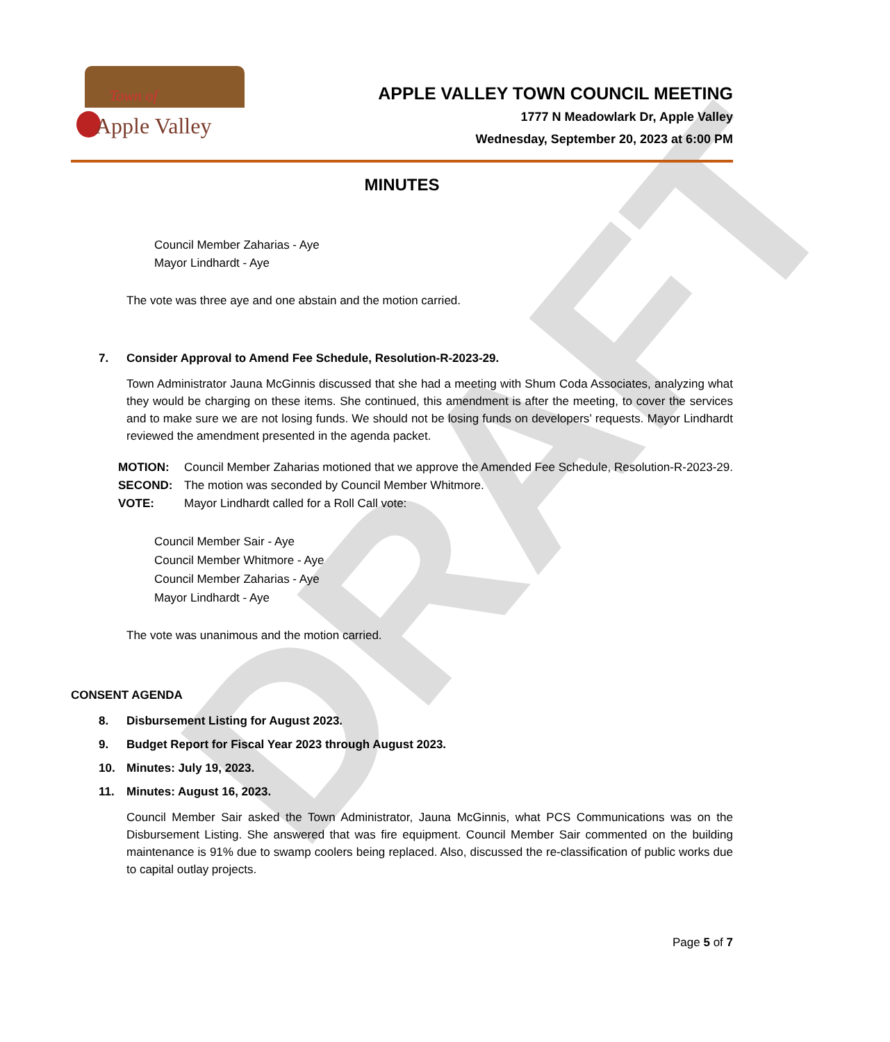DRAFT
Town of
Apple Valley
APPLE VALLEY TOWN COUNCIL MEETING
1777 N Meadowlark Dr, Apple Valley
Wednesday, September 20, 2023 at 6:00 PM
MINUTES
Council Member Zaharias - Aye
Mayor Lindhardt - Aye
The vote was three aye and one abstain and the motion carried.
7. Consider Approval to Amend Fee Schedule, Resolution-R-2023-29.
Town Administrator Jauna McGinnis discussed that she had a meeting with Shum Coda Associates, analyzing what they would be charging on these items. She continued, this amendment is after the meeting, to cover the services and to make sure we are not losing funds. We should not be losing funds on developers’ requests. Mayor Lindhardt reviewed the amendment presented in the agenda packet.
MOTION: Council Member Zaharias motioned that we approve the Amended Fee Schedule, Resolution-R-2023-29.
SECOND: The motion was seconded by Council Member Whitmore.
VOTE: Mayor Lindhardt called for a Roll Call vote:
Council Member Sair - Aye
Council Member Whitmore - Aye
Council Member Zaharias - Aye
Mayor Lindhardt - Aye
The vote was unanimous and the motion carried.
CONSENT AGENDA
8. Disbursement Listing for August 2023.
9. Budget Report for Fiscal Year 2023 through August 2023.
10. Minutes: July 19, 2023.
11. Minutes: August 16, 2023.
Council Member Sair asked the Town Administrator, Jauna McGinnis, what PCS Communications was on the Disbursement Listing. She answered that was fire equipment. Council Member Sair commented on the building maintenance is 91% due to swamp coolers being replaced. Also, discussed the re-classification of public works due to capital outlay projects.
Page 5 of 7